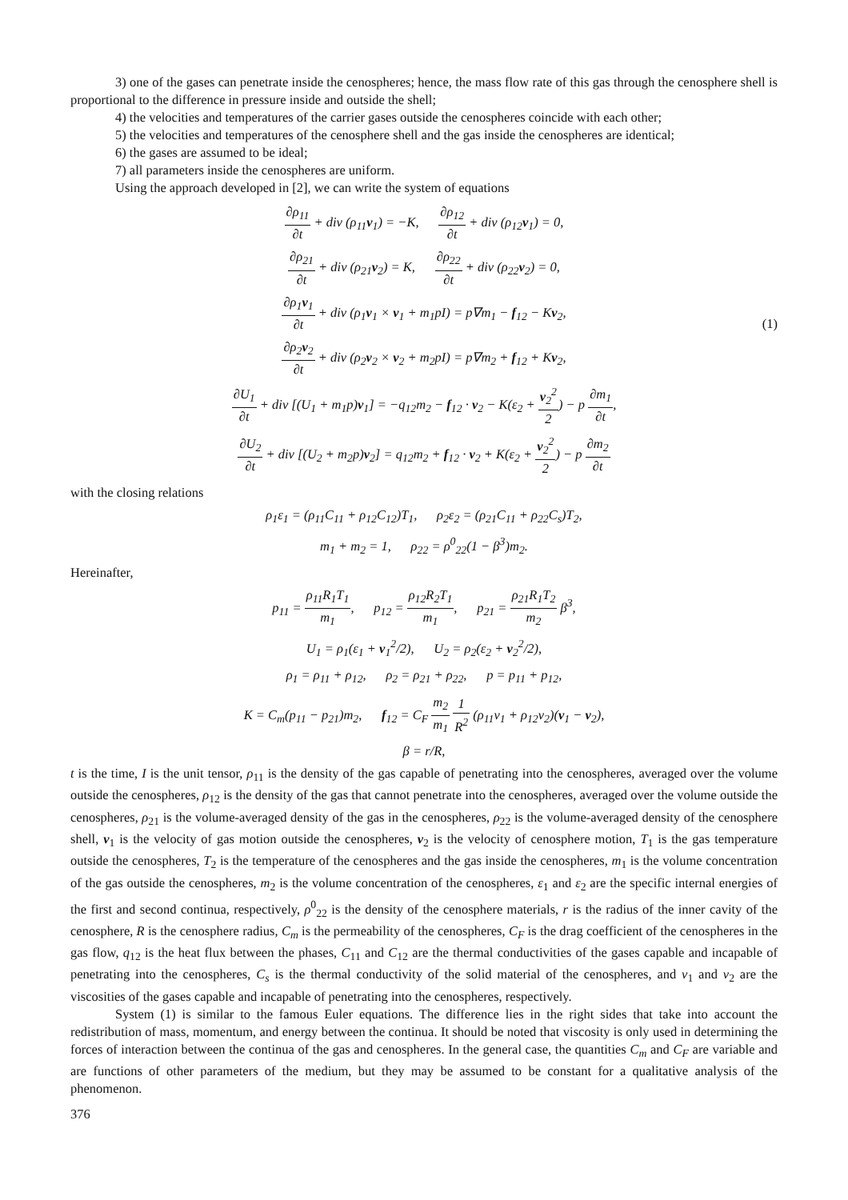3) one of the gases can penetrate inside the cenospheres; hence, the mass flow rate of this gas through the cenosphere shell is proportional to the difference in pressure inside and outside the shell;
4) the velocities and temperatures of the carrier gases outside the cenospheres coincide with each other;
5) the velocities and temperatures of the cenosphere shell and the gas inside the cenospheres are identical;
6) the gases are assumed to be ideal;
7) all parameters inside the cenospheres are uniform.
Using the approach developed in [2], we can write the system of equations
(1)
∂ρ<sub>11</sub> ∂t + div (ρ<sub>11</sub>v<sub>1</sub>) = −K, ∂ρ<sub>12</sub> ∂t + div (ρ<sub>12</sub>v<sub>1</sub>) = 0,
∂ρ<sub>21</sub> ∂t + div (ρ<sub>21</sub>v<sub>2</sub>) = K, ∂ρ<sub>22</sub> ∂t + div (ρ<sub>22</sub>v<sub>2</sub>) = 0,
∂ρ<sub>1</sub>v<sub>1</sub> ∂t + div (ρ<sub>1</sub>v<sub>1</sub> × v<sub>1</sub> + m<sub>1</sub>pI) = p∇m<sub>1</sub> − f<sub>12</sub> − Kv<sub>2</sub>,
∂ρ<sub>2</sub>v<sub>2</sub> ∂t + div (ρ<sub>2</sub>v<sub>2</sub> × v<sub>2</sub> + m<sub>2</sub>pI) = p∇m<sub>2</sub> + f<sub>12</sub> + Kv<sub>2</sub>,
∂U<sub>1</sub> ∂t + div [(U<sub>1</sub> + m<sub>1</sub>p)v<sub>1</sub>] = −q<sub>12</sub>m<sub>2</sub> − f<sub>12</sub> · v<sub>2</sub> − K(ε<sub>2</sub> + v<sub>2</sub><sup>2</sup> 2) − p ∂m<sub>1</sub> ∂t,
∂U<sub>2</sub> ∂t + div [(U<sub>2</sub> + m<sub>2</sub>p)v<sub>2</sub>] = q<sub>12</sub>m<sub>2</sub> + f<sub>12</sub> · v<sub>2</sub> + K(ε<sub>2</sub> + v<sub>2</sub><sup>2</sup> 2) − p ∂m<sub>2</sub> ∂t
with the closing relations
ρ<sub>1</sub>ε<sub>1</sub> = (ρ<sub>11</sub>C<sub>11</sub> + ρ<sub>12</sub>C<sub>12</sub>)T<sub>1</sub>, ρ<sub>2</sub>ε<sub>2</sub> = (ρ<sub>21</sub>C<sub>11</sub> + ρ<sub>22</sub>C<sub>s</sub>)T<sub>2</sub>,
m<sub>1</sub> + m<sub>2</sub> = 1, ρ<sub>22</sub> = ρ<sup>0</sup><sub>22</sub>(1 − β<sup>3</sup>)m<sub>2</sub>.
Hereinafter,
p<sub>11</sub> = ρ<sub>11</sub>R<sub>1</sub>T<sub>1</sub> m<sub>1</sub>, p<sub>12</sub> = ρ<sub>12</sub>R<sub>2</sub>T<sub>1</sub> m<sub>1</sub>, p<sub>21</sub> = ρ<sub>21</sub>R<sub>1</sub>T<sub>2</sub> m<sub>2</sub> β<sup>3</sup>,
U<sub>1</sub> = ρ<sub>1</sub>(ε<sub>1</sub> + v<sub>1</sub><sup>2</sup>/2), U<sub>2</sub> = ρ<sub>2</sub>(ε<sub>2</sub> + v<sub>2</sub><sup>2</sup>/2),
ρ<sub>1</sub> = ρ<sub>11</sub> + ρ<sub>12</sub>, ρ<sub>2</sub> = ρ<sub>21</sub> + ρ<sub>22</sub>, p = p<sub>11</sub> + p<sub>12</sub>,
K = C<sub>m</sub>(p<sub>11</sub> − p<sub>21</sub>)m<sub>2</sub>, f<sub>12</sub> = C<sub>F</sub> m<sub>2</sub> m<sub>1</sub> 1 R<sup>2</sup> (ρ<sub>11</sub>ν<sub>1</sub> + ρ<sub>12</sub>ν<sub>2</sub>)(v<sub>1</sub> − v<sub>2</sub>),
β = r/R,
t is the time, I is the unit tensor, ρ<sub>11</sub> is the density of the gas capable of penetrating into the cenospheres, averaged over the volume outside the cenospheres, ρ<sub>12</sub> is the density of the gas that cannot penetrate into the cenospheres, averaged over the volume outside the cenospheres, ρ<sub>21</sub> is the volume-averaged density of the gas in the cenospheres, ρ<sub>22</sub> is the volume-averaged density of the cenosphere shell, v<sub>1</sub> is the velocity of gas motion outside the cenospheres, v<sub>2</sub> is the velocity of cenosphere motion, T<sub>1</sub> is the gas temperature outside the cenospheres, T<sub>2</sub> is the temperature of the cenospheres and the gas inside the cenospheres, m<sub>1</sub> is the volume concentration of the gas outside the cenospheres, m<sub>2</sub> is the volume concentration of the cenospheres, ε<sub>1</sub> and ε<sub>2</sub> are the specific internal energies of the first and second continua, respectively, ρ<sup>0</sup><sub>22</sub> is the density of the cenosphere materials, r is the radius of the inner cavity of the cenosphere, R is the cenosphere radius, C<sub>m</sub> is the permeability of the cenospheres, C<sub>F</sub> is the drag coefficient of the cenospheres in the gas flow, q<sub>12</sub> is the heat flux between the phases, C<sub>11</sub> and C<sub>12</sub> are the thermal conductivities of the gases capable and incapable of penetrating into the cenospheres, C<sub>s</sub> is the thermal conductivity of the solid material of the cenospheres, and ν<sub>1</sub> and ν<sub>2</sub> are the viscosities of the gases capable and incapable of penetrating into the cenospheres, respectively.
System (1) is similar to the famous Euler equations. The difference lies in the right sides that take into account the redistribution of mass, momentum, and energy between the continua. It should be noted that viscosity is only used in determining the forces of interaction between the continua of the gas and cenospheres. In the general case, the quantities C<sub>m</sub> and C<sub>F</sub> are variable and are functions of other parameters of the medium, but they may be assumed to be constant for a qualitative analysis of the phenomenon.
376